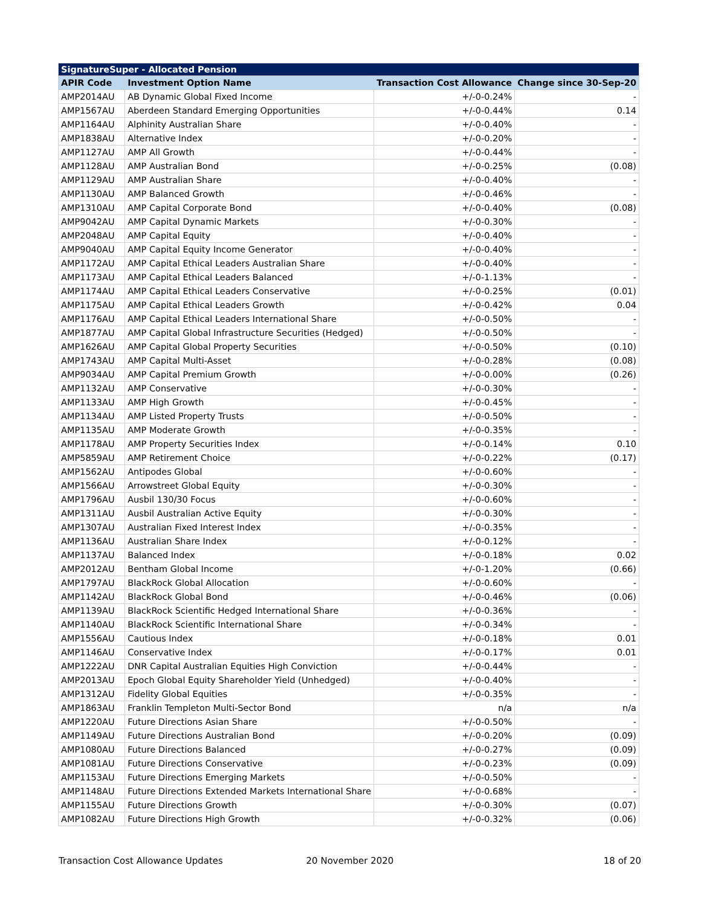| SignatureSuper - Allocated Pension | | | |
| --- | --- | --- | --- |
| APIR Code | Investment Option Name | Transaction Cost Allowance | Change since 30-Sep-20 |
| AMP2014AU | AB Dynamic Global Fixed Income | +/-0-0.24% | - |
| AMP1567AU | Aberdeen Standard Emerging Opportunities | +/-0-0.44% | 0.14 |
| AMP1164AU | Alphinity Australian Share | +/-0-0.40% | - |
| AMP1838AU | Alternative Index | +/-0-0.20% | - |
| AMP1127AU | AMP All Growth | +/-0-0.44% | - |
| AMP1128AU | AMP Australian Bond | +/-0-0.25% | (0.08) |
| AMP1129AU | AMP Australian Share | +/-0-0.40% | - |
| AMP1130AU | AMP Balanced Growth | +/-0-0.46% | - |
| AMP1310AU | AMP Capital Corporate Bond | +/-0-0.40% | (0.08) |
| AMP9042AU | AMP Capital Dynamic Markets | +/-0-0.30% | - |
| AMP2048AU | AMP Capital Equity | +/-0-0.40% | - |
| AMP9040AU | AMP Capital Equity Income Generator | +/-0-0.40% | - |
| AMP1172AU | AMP Capital Ethical Leaders Australian Share | +/-0-0.40% | - |
| AMP1173AU | AMP Capital Ethical Leaders Balanced | +/-0-1.13% | - |
| AMP1174AU | AMP Capital Ethical Leaders Conservative | +/-0-0.25% | (0.01) |
| AMP1175AU | AMP Capital Ethical Leaders Growth | +/-0-0.42% | 0.04 |
| AMP1176AU | AMP Capital Ethical Leaders International Share | +/-0-0.50% | - |
| AMP1877AU | AMP Capital Global Infrastructure Securities (Hedged) | +/-0-0.50% | - |
| AMP1626AU | AMP Capital Global Property Securities | +/-0-0.50% | (0.10) |
| AMP1743AU | AMP Capital Multi-Asset | +/-0-0.28% | (0.08) |
| AMP9034AU | AMP Capital Premium Growth | +/-0-0.00% | (0.26) |
| AMP1132AU | AMP Conservative | +/-0-0.30% | - |
| AMP1133AU | AMP High Growth | +/-0-0.45% | - |
| AMP1134AU | AMP Listed Property Trusts | +/-0-0.50% | - |
| AMP1135AU | AMP Moderate Growth | +/-0-0.35% | - |
| AMP1178AU | AMP Property Securities Index | +/-0-0.14% | 0.10 |
| AMP5859AU | AMP Retirement Choice | +/-0-0.22% | (0.17) |
| AMP1562AU | Antipodes Global | +/-0-0.60% | - |
| AMP1566AU | Arrowstreet Global Equity | +/-0-0.30% | - |
| AMP1796AU | Ausbil 130/30 Focus | +/-0-0.60% | - |
| AMP1311AU | Ausbil Australian Active Equity | +/-0-0.30% | - |
| AMP1307AU | Australian Fixed Interest Index | +/-0-0.35% | - |
| AMP1136AU | Australian Share Index | +/-0-0.12% | - |
| AMP1137AU | Balanced Index | +/-0-0.18% | 0.02 |
| AMP2012AU | Bentham Global Income | +/-0-1.20% | (0.66) |
| AMP1797AU | BlackRock Global Allocation | +/-0-0.60% | - |
| AMP1142AU | BlackRock Global Bond | +/-0-0.46% | (0.06) |
| AMP1139AU | BlackRock Scientific Hedged International Share | +/-0-0.36% | - |
| AMP1140AU | BlackRock Scientific International Share | +/-0-0.34% | - |
| AMP1556AU | Cautious Index | +/-0-0.18% | 0.01 |
| AMP1146AU | Conservative Index | +/-0-0.17% | 0.01 |
| AMP1222AU | DNR Capital Australian Equities High Conviction | +/-0-0.44% | - |
| AMP2013AU | Epoch Global Equity Shareholder Yield (Unhedged) | +/-0-0.40% | - |
| AMP1312AU | Fidelity Global Equities | +/-0-0.35% | - |
| AMP1863AU | Franklin Templeton Multi-Sector Bond | n/a | n/a |
| AMP1220AU | Future Directions Asian Share | +/-0-0.50% | - |
| AMP1149AU | Future Directions Australian Bond | +/-0-0.20% | (0.09) |
| AMP1080AU | Future Directions Balanced | +/-0-0.27% | (0.09) |
| AMP1081AU | Future Directions Conservative | +/-0-0.23% | (0.09) |
| AMP1153AU | Future Directions Emerging Markets | +/-0-0.50% | - |
| AMP1148AU | Future Directions Extended Markets International Share | +/-0-0.68% | - |
| AMP1155AU | Future Directions Growth | +/-0-0.30% | (0.07) |
| AMP1082AU | Future Directions High Growth | +/-0-0.32% | (0.06) |
Transaction Cost Allowance Updates
20 November 2020 18 of 20